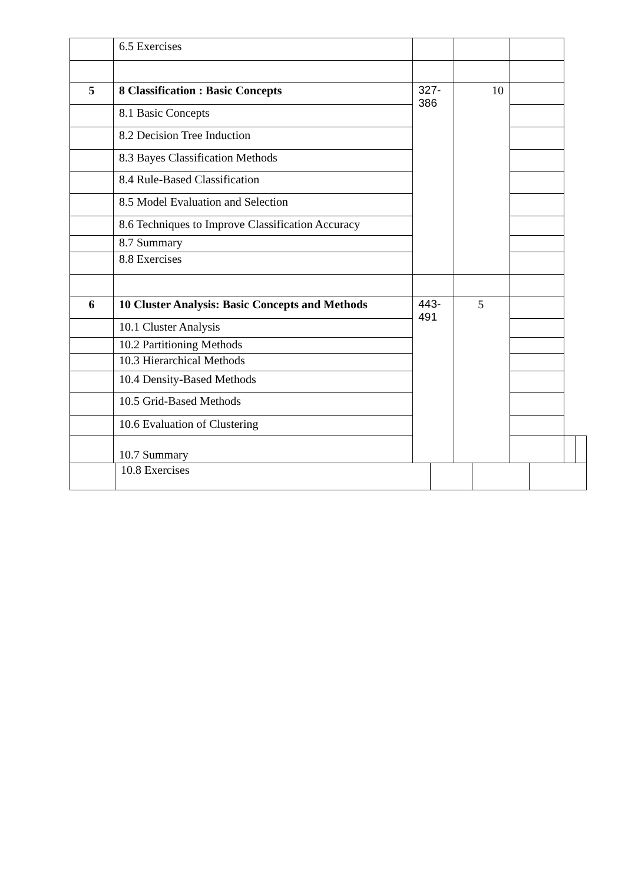| | 6.5 Exercises | | | | | |
| 5 | 8 Classification : Basic Concepts | 327- 386 | 10 | | | |
| | 8.1 Basic Concepts | | | | | |
| | 8.2 Decision Tree Induction | | | | | |
| | 8.3 Bayes Classification Methods | | | | | |
| | 8.4 Rule-Based Classification | | | | | |
| | 8.5 Model Evaluation and Selection | | | | | |
| | 8.6 Techniques to Improve Classification Accuracy | | | | | |
| | 8.7 Summary | | | | | |
| | 8.8 Exercises | | | | | |
| 6 | 10 Cluster Analysis: Basic Concepts and Methods | 443- 491 | 5 | | | |
| | 10.1 Cluster Analysis | | | | | |
| | 10.2 Partitioning Methods | | | | | |
| | 10.3 Hierarchical Methods | | | | | |
| | 10.4 Density-Based Methods | | | | | |
| | 10.5 Grid-Based Methods | | | | | |
| | 10.6 Evaluation of Clustering | | | | | |
| | 10.7 Summary | | | | | |
| | 10.8 Exercises | | | |